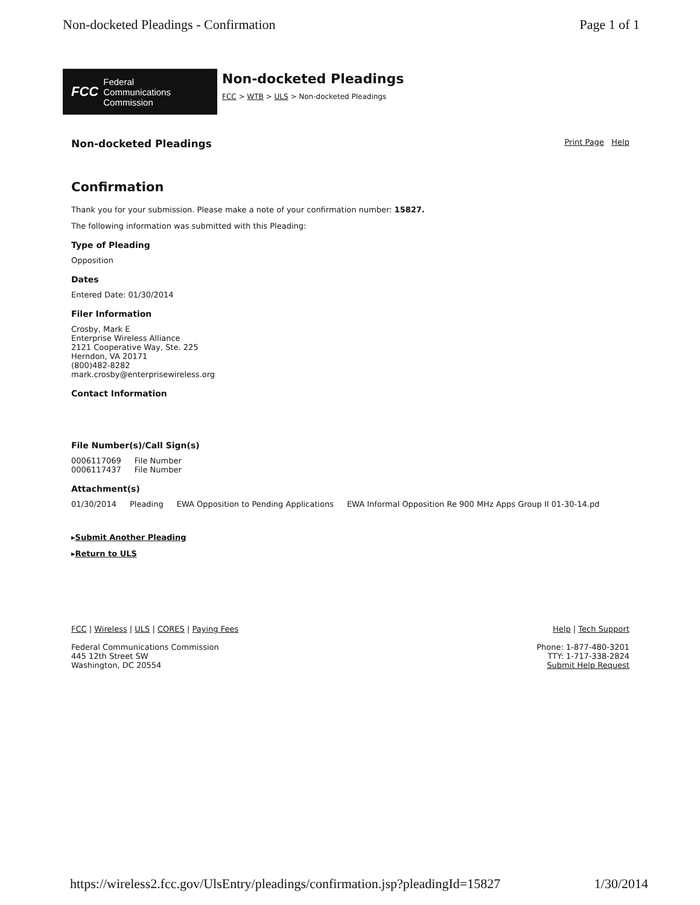Non-docketed Pleadings - Confirmation Page 1 of 1
FCC Federal
Communications
Commission
Non-docketed Pleadings
FCC > WTB > ULS > Non-docketed Pleadings
Non-docketed Pleadings
Print Page Help
Confirmation
Thank you for your submission. Please make a note of your confirmation number: 15827.
The following information was submitted with this Pleading:
Type of Pleading
Opposition
Dates
Entered Date: 01/30/2014
Filer Information
Crosby, Mark E
Enterprise Wireless Alliance
2121 Cooperative Way, Ste. 225
Herndon, VA 20171
(800)482-8282
mark.crosby@enterprisewireless.org
Contact Information
File Number(s)/Call Sign(s)
| 0006117069 | File Number |
| 0006117437 | File Number |
Attachment(s)
| 01/30/2014 | Pleading | EWA Opposition to Pending Applications | EWA Informal Opposition Re 900 MHz Apps Group II 01-30-14.pd |
▸Submit Another Pleading
▸Return to ULS
FCC | Wireless | ULS | CORES | Paying Fees
Federal Communications Commission
445 12th Street SW
Washington, DC 20554
Help | Tech Support
Phone: 1-877-480-3201
TTY: 1-717-338-2824
Submit Help Request
https://wireless2.fcc.gov/UlsEntry/pleadings/confirmation.jsp?pleadingId=15827 1/30/2014